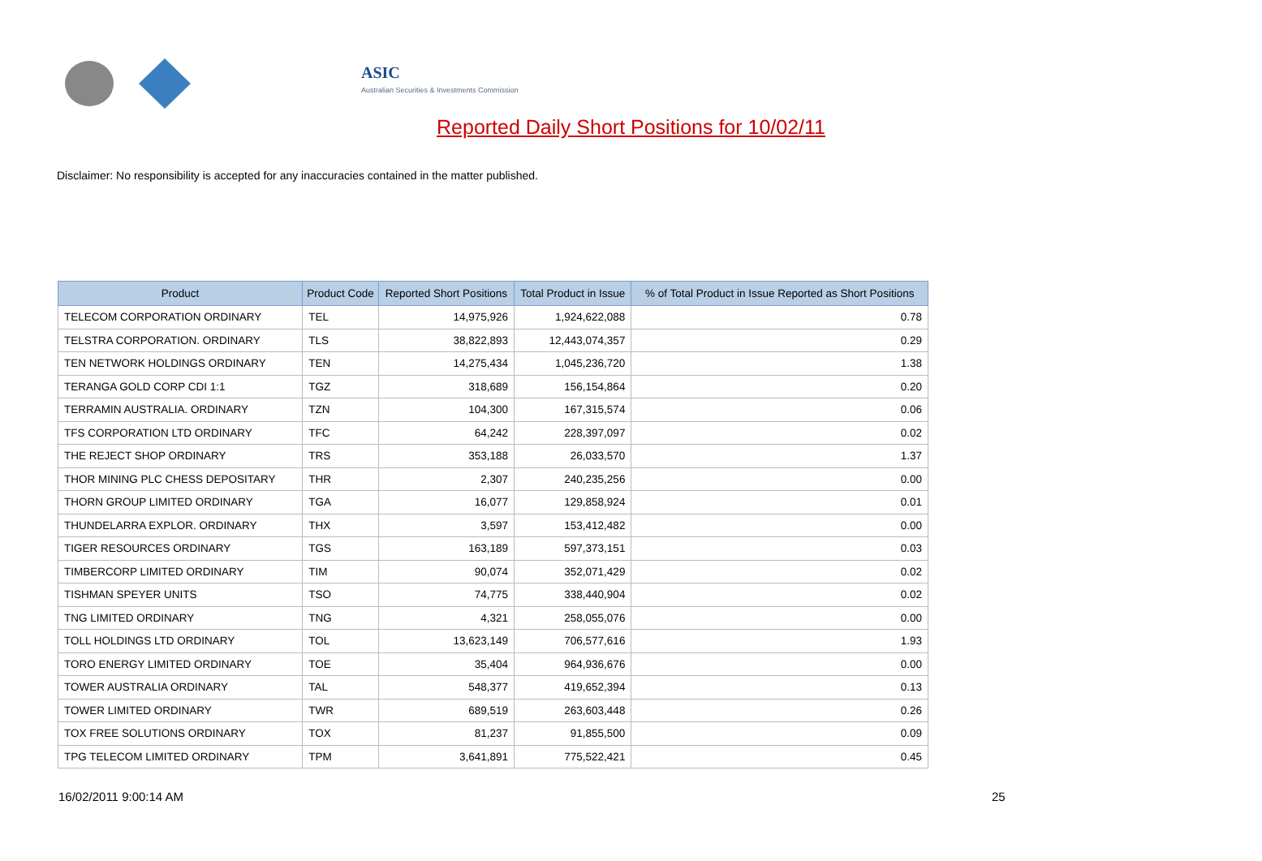ASIC
Australian Securities & Investments Commission
Reported Daily Short Positions for 10/02/11
Disclaimer: No responsibility is accepted for any inaccuracies contained in the matter published.
| Product | Product Code | Reported Short Positions | Total Product in Issue | % of Total Product in Issue Reported as Short Positions |
| --- | --- | --- | --- | --- |
| TELECOM CORPORATION ORDINARY | TEL | 14,975,926 | 1,924,622,088 | 0.78 |
| TELSTRA CORPORATION. ORDINARY | TLS | 38,822,893 | 12,443,074,357 | 0.29 |
| TEN NETWORK HOLDINGS ORDINARY | TEN | 14,275,434 | 1,045,236,720 | 1.38 |
| TERANGA GOLD CORP CDI 1:1 | TGZ | 318,689 | 156,154,864 | 0.20 |
| TERRAMIN AUSTRALIA. ORDINARY | TZN | 104,300 | 167,315,574 | 0.06 |
| TFS CORPORATION LTD ORDINARY | TFC | 64,242 | 228,397,097 | 0.02 |
| THE REJECT SHOP ORDINARY | TRS | 353,188 | 26,033,570 | 1.37 |
| THOR MINING PLC CHESS DEPOSITARY | THR | 2,307 | 240,235,256 | 0.00 |
| THORN GROUP LIMITED ORDINARY | TGA | 16,077 | 129,858,924 | 0.01 |
| THUNDELARRA EXPLOR. ORDINARY | THX | 3,597 | 153,412,482 | 0.00 |
| TIGER RESOURCES ORDINARY | TGS | 163,189 | 597,373,151 | 0.03 |
| TIMBERCORP LIMITED ORDINARY | TIM | 90,074 | 352,071,429 | 0.02 |
| TISHMAN SPEYER UNITS | TSO | 74,775 | 338,440,904 | 0.02 |
| TNG LIMITED ORDINARY | TNG | 4,321 | 258,055,076 | 0.00 |
| TOLL HOLDINGS LTD ORDINARY | TOL | 13,623,149 | 706,577,616 | 1.93 |
| TORO ENERGY LIMITED ORDINARY | TOE | 35,404 | 964,936,676 | 0.00 |
| TOWER AUSTRALIA ORDINARY | TAL | 548,377 | 419,652,394 | 0.13 |
| TOWER LIMITED ORDINARY | TWR | 689,519 | 263,603,448 | 0.26 |
| TOX FREE SOLUTIONS ORDINARY | TOX | 81,237 | 91,855,500 | 0.09 |
| TPG TELECOM LIMITED ORDINARY | TPM | 3,641,891 | 775,522,421 | 0.45 |
16/02/2011 9:00:14 AM 25